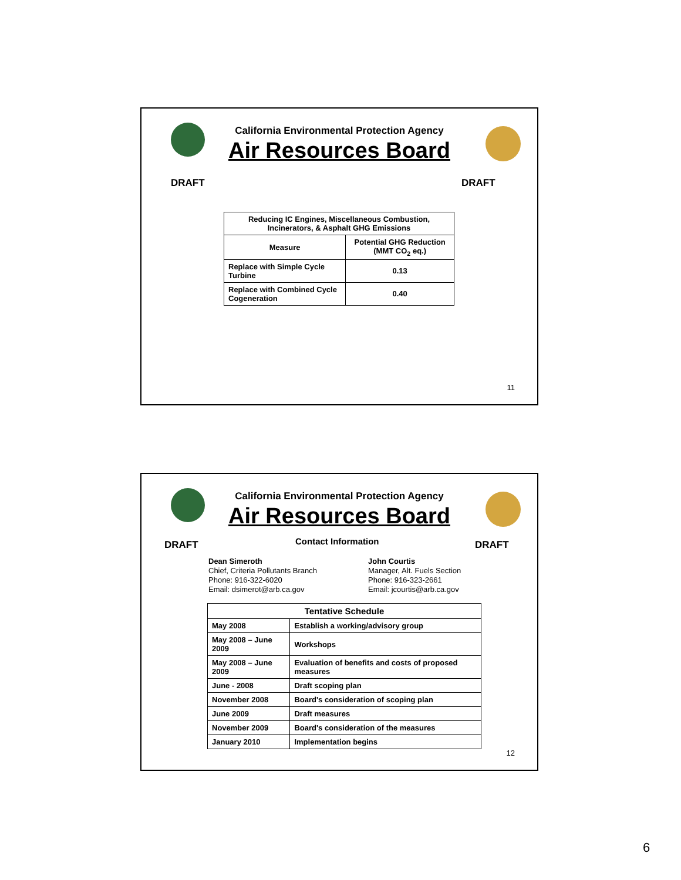California Environmental Protection Agency
Air Resources Board
DRAFT DRAFT
| Reducing IC Engines, Miscellaneous Combustion, Incinerators, & Asphalt GHG Emissions | |
| --- | --- |
| Measure | Potential GHG Reduction (MMT CO<sub>2</sub> eq.) |
| Replace with Simple Cycle Turbine | 0.13 |
| Replace with Combined Cycle Cogeneration | 0.40 |
11
California Environmental Protection Agency
Air Resources Board
DRAFT Contact Information DRAFT
Dean Simeroth
Chief, Criteria Pollutants Branch
Phone: 916-322-6020
Email: dsimerot@arb.ca.gov
John Courtis
Manager, Alt. Fuels Section
Phone: 916-323-2661
Email: jcourtis@arb.ca.gov
| Tentative Schedule | |
| --- | --- |
| May 2008 | Establish a working/advisory group |
| May 2008 – June 2009 | Workshops |
| May 2008 – June 2009 | Evaluation of benefits and costs of proposed measures |
| June - 2008 | Draft scoping plan |
| November 2008 | Board's consideration of scoping plan |
| June 2009 | Draft measures |
| November 2009 | Board's consideration of the measures |
| January 2010 | Implementation begins |
12
6